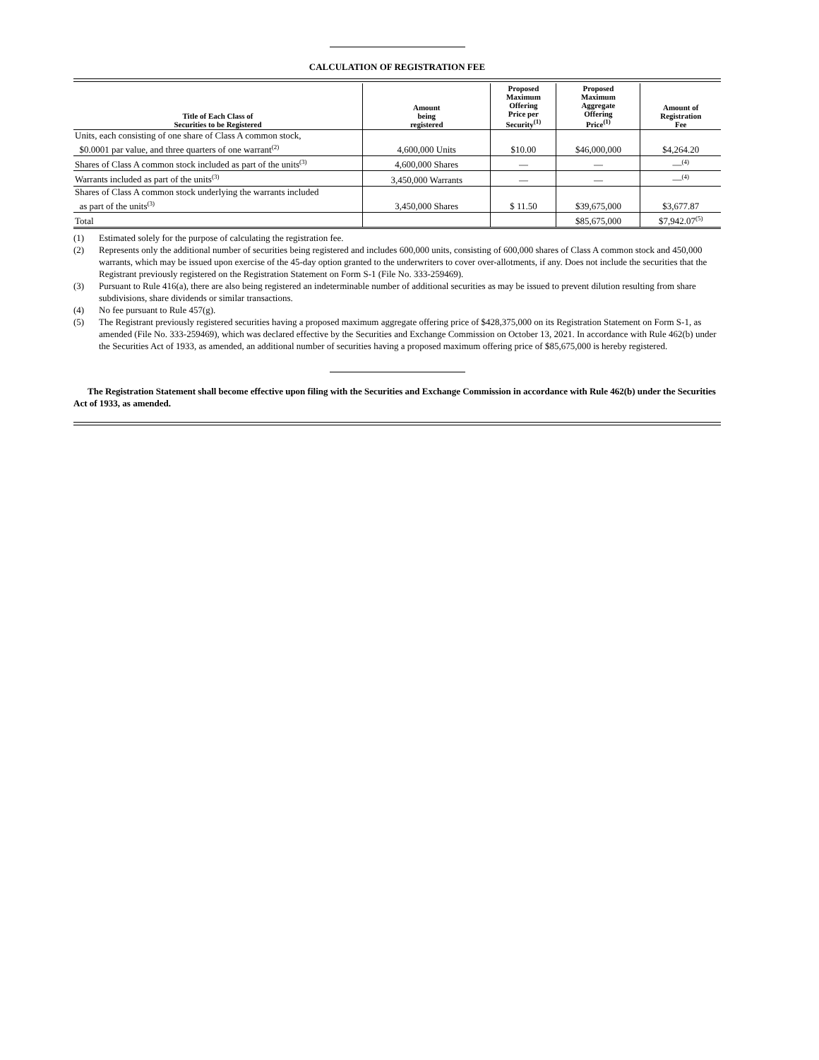CALCULATION OF REGISTRATION FEE
| Title of Each Class of Securities to be Registered | Amount being registered | Proposed Maximum Offering Price per Security<sup>(1)</sup> | Proposed Maximum Aggregate Offering Price<sup>(1)</sup> | Amount of Registration Fee |
| --- | --- | --- | --- | --- |
| Units, each consisting of one share of Class A common stock, $0.0001 par value, and three quarters of one warrant<sup>(2)</sup> | 4,600,000 Units | $10.00 | $46,000,000 | $4,264.20 |
| Shares of Class A common stock included as part of the units<sup>(3)</sup> | 4,600,000 Shares | — | — | —<sup>(4)</sup> |
| Warrants included as part of the units<sup>(3)</sup> | 3,450,000 Warrants | — | — | —<sup>(4)</sup> |
| Shares of Class A common stock underlying the warrants included as part of the units<sup>(3)</sup> | 3,450,000 Shares | $ 11.50 | $39,675,000 | $3,677.87 |
| Total | | | $85,675,000 | $7,942.07<sup>(5)</sup> |
(1) Estimated solely for the purpose of calculating the registration fee.
(2) Represents only the additional number of securities being registered and includes 600,000 units, consisting of 600,000 shares of Class A common stock and 450,000 warrants, which may be issued upon exercise of the 45-day option granted to the underwriters to cover over-allotments, if any. Does not include the securities that the Registrant previously registered on the Registration Statement on Form S-1 (File No. 333-259469).
(3) Pursuant to Rule 416(a), there are also being registered an indeterminable number of additional securities as may be issued to prevent dilution resulting from share subdivisions, share dividends or similar transactions.
(4) No fee pursuant to Rule 457(g).
(5) The Registrant previously registered securities having a proposed maximum aggregate offering price of $428,375,000 on its Registration Statement on Form S-1, as amended (File No. 333-259469), which was declared effective by the Securities and Exchange Commission on October 13, 2021. In accordance with Rule 462(b) under the Securities Act of 1933, as amended, an additional number of securities having a proposed maximum offering price of $85,675,000 is hereby registered.
The Registration Statement shall become effective upon filing with the Securities and Exchange Commission in accordance with Rule 462(b) under the Securities Act of 1933, as amended.